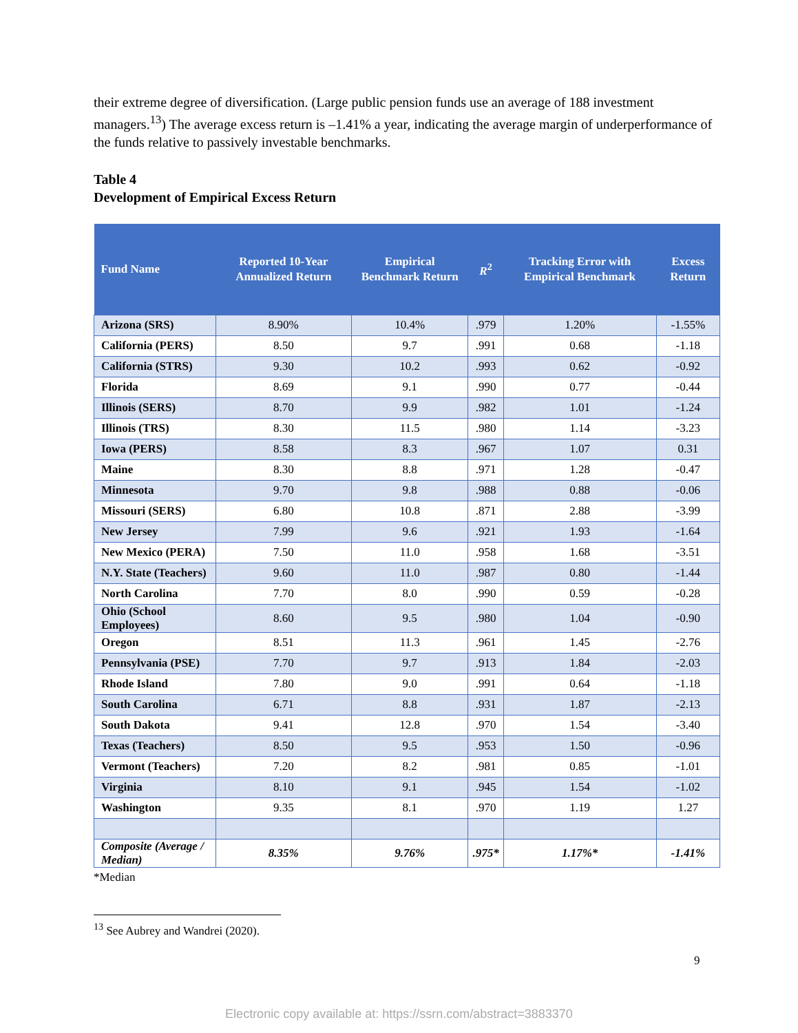their extreme degree of diversification. (Large public pension funds use an average of 188 investment managers.<sup>13</sup>) The average excess return is –1.41% a year, indicating the average margin of underperformance of the funds relative to passively investable benchmarks.
Table 4
Development of Empirical Excess Return
| Fund Name | Reported 10-Year Annualized Return | Empirical Benchmark Return | R<sup>2</sup> | Tracking Error with Empirical Benchmark | Excess Return |
| --- | --- | --- | --- | --- | --- |
| Arizona (SRS) | 8.90% | 10.4% | .979 | 1.20% | -1.55% |
| California (PERS) | 8.50 | 9.7 | .991 | 0.68 | -1.18 |
| California (STRS) | 9.30 | 10.2 | .993 | 0.62 | -0.92 |
| Florida | 8.69 | 9.1 | .990 | 0.77 | -0.44 |
| Illinois (SERS) | 8.70 | 9.9 | .982 | 1.01 | -1.24 |
| Illinois (TRS) | 8.30 | 11.5 | .980 | 1.14 | -3.23 |
| Iowa (PERS) | 8.58 | 8.3 | .967 | 1.07 | 0.31 |
| Maine | 8.30 | 8.8 | .971 | 1.28 | -0.47 |
| Minnesota | 9.70 | 9.8 | .988 | 0.88 | -0.06 |
| Missouri (SERS) | 6.80 | 10.8 | .871 | 2.88 | -3.99 |
| New Jersey | 7.99 | 9.6 | .921 | 1.93 | -1.64 |
| New Mexico (PERA) | 7.50 | 11.0 | .958 | 1.68 | -3.51 |
| N.Y. State (Teachers) | 9.60 | 11.0 | .987 | 0.80 | -1.44 |
| North Carolina | 7.70 | 8.0 | .990 | 0.59 | -0.28 |
| Ohio (School Employees) | 8.60 | 9.5 | .980 | 1.04 | -0.90 |
| Oregon | 8.51 | 11.3 | .961 | 1.45 | -2.76 |
| Pennsylvania (PSE) | 7.70 | 9.7 | .913 | 1.84 | -2.03 |
| Rhode Island | 7.80 | 9.0 | .991 | 0.64 | -1.18 |
| South Carolina | 6.71 | 8.8 | .931 | 1.87 | -2.13 |
| South Dakota | 9.41 | 12.8 | .970 | 1.54 | -3.40 |
| Texas (Teachers) | 8.50 | 9.5 | .953 | 1.50 | -0.96 |
| Vermont (Teachers) | 7.20 | 8.2 | .981 | 0.85 | -1.01 |
| Virginia | 8.10 | 9.1 | .945 | 1.54 | -1.02 |
| Washington | 9.35 | 8.1 | .970 | 1.19 | 1.27 |
| Composite (Average / Median) | 8.35% | 9.76% | .975* | 1.17%* | -1.41% |
*Median
<sup>13</sup> See Aubrey and Wandrei (2020).
9
Electronic copy available at: https://ssrn.com/abstract=3883370